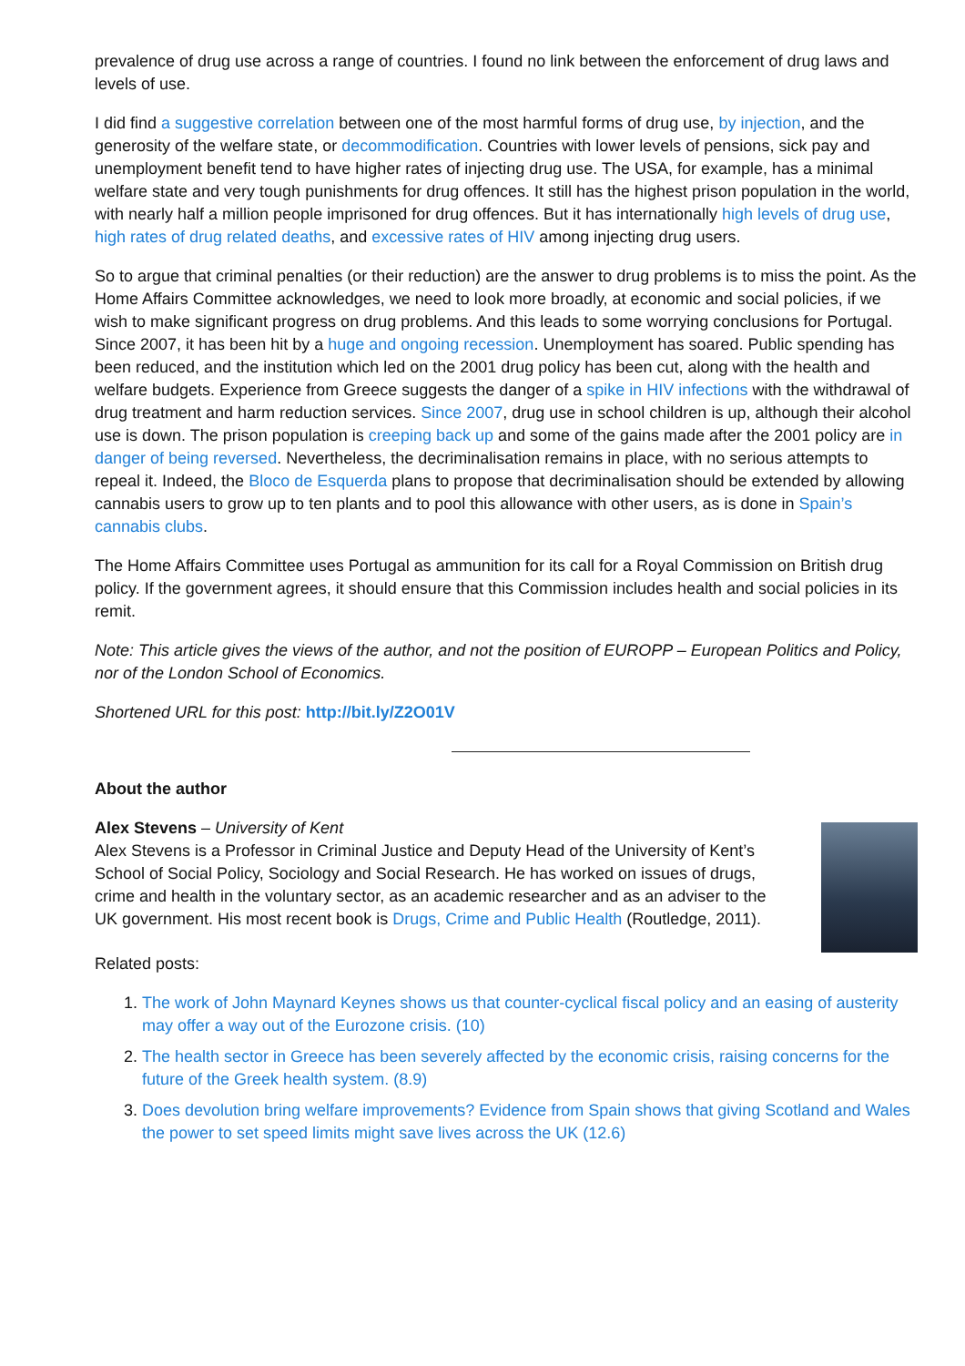prevalence of drug use across a range of countries. I found no link between the enforcement of drug laws and levels of use.
I did find a suggestive correlation between one of the most harmful forms of drug use, by injection, and the generosity of the welfare state, or decommodification. Countries with lower levels of pensions, sick pay and unemployment benefit tend to have higher rates of injecting drug use. The USA, for example, has a minimal welfare state and very tough punishments for drug offences. It still has the highest prison population in the world, with nearly half a million people imprisoned for drug offences. But it has internationally high levels of drug use, high rates of drug related deaths, and excessive rates of HIV among injecting drug users.
So to argue that criminal penalties (or their reduction) are the answer to drug problems is to miss the point. As the Home Affairs Committee acknowledges, we need to look more broadly, at economic and social policies, if we wish to make significant progress on drug problems. And this leads to some worrying conclusions for Portugal. Since 2007, it has been hit by a huge and ongoing recession. Unemployment has soared. Public spending has been reduced, and the institution which led on the 2001 drug policy has been cut, along with the health and welfare budgets. Experience from Greece suggests the danger of a spike in HIV infections with the withdrawal of drug treatment and harm reduction services. Since 2007, drug use in school children is up, although their alcohol use is down. The prison population is creeping back up and some of the gains made after the 2001 policy are in danger of being reversed. Nevertheless, the decriminalisation remains in place, with no serious attempts to repeal it. Indeed, the Bloco de Esquerda plans to propose that decriminalisation should be extended by allowing cannabis users to grow up to ten plants and to pool this allowance with other users, as is done in Spain’s cannabis clubs.
The Home Affairs Committee uses Portugal as ammunition for its call for a Royal Commission on British drug policy. If the government agrees, it should ensure that this Commission includes health and social policies in its remit.
Note: This article gives the views of the author, and not the position of EUROPP – European Politics and Policy, nor of the London School of Economics.
Shortened URL for this post: http://bit.ly/Z2O01V
About the author
Alex Stevens – University of Kent
Alex Stevens is a Professor in Criminal Justice and Deputy Head of the University of Kent’s School of Social Policy, Sociology and Social Research. He has worked on issues of drugs, crime and health in the voluntary sector, as an academic researcher and as an adviser to the UK government. His most recent book is Drugs, Crime and Public Health (Routledge, 2011).
Related posts:
1. The work of John Maynard Keynes shows us that counter-cyclical fiscal policy and an easing of austerity may offer a way out of the Eurozone crisis. (10)
2. The health sector in Greece has been severely affected by the economic crisis, raising concerns for the future of the Greek health system. (8.9)
3. Does devolution bring welfare improvements? Evidence from Spain shows that giving Scotland and Wales the power to set speed limits might save lives across the UK (12.6)